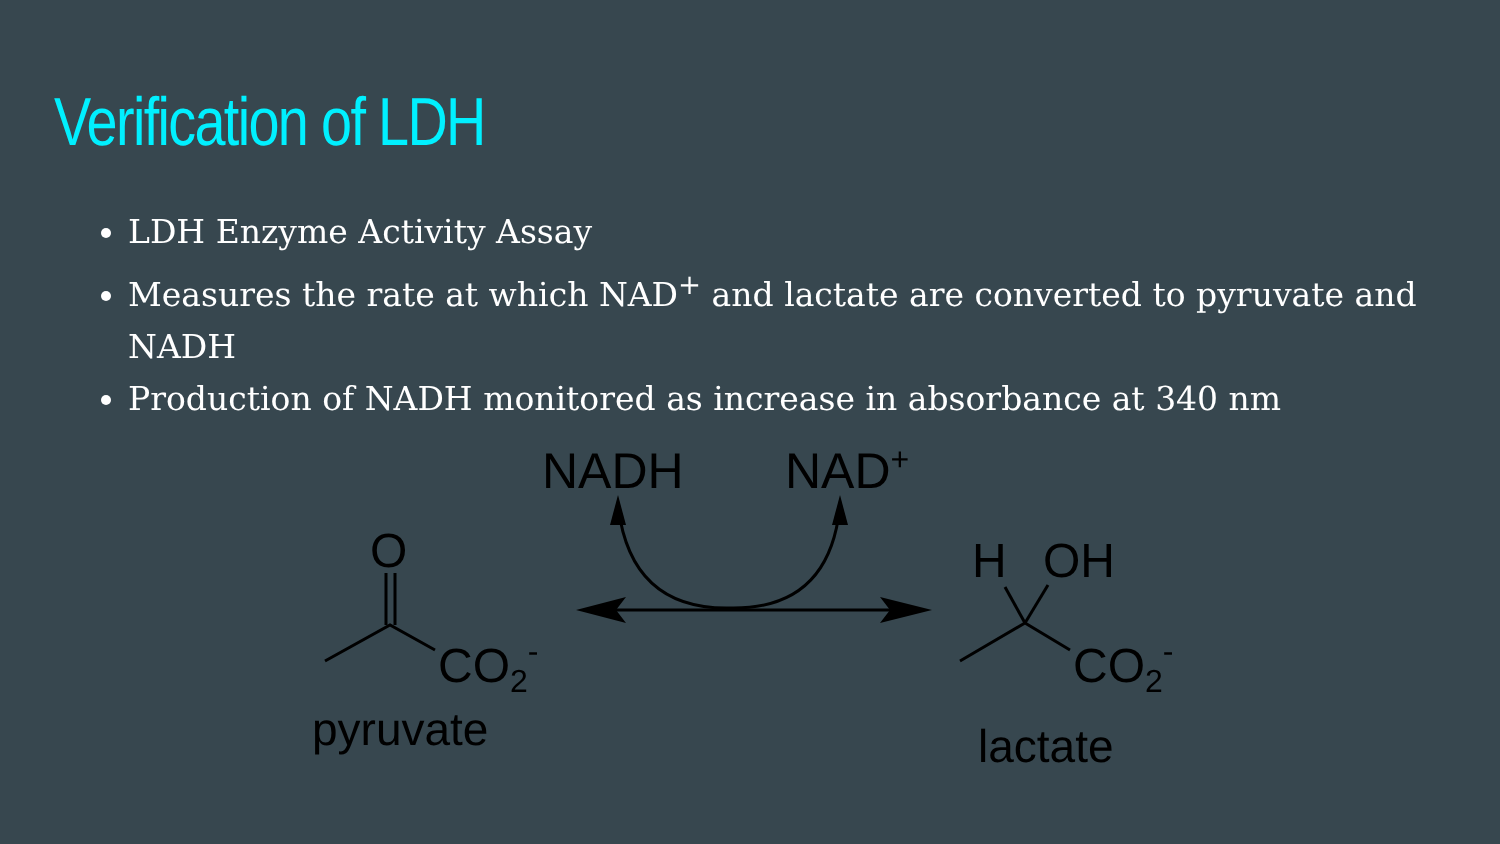Verification of LDH
LDH Enzyme Activity Assay
Measures the rate at which NAD<sup>+</sup> and lactate are converted to pyruvate and NADH
Production of NADH monitored as increase in absorbance at 340 nm
NADH
NAD+
O
CO2-
pyruvate
H
OH
CO2-
lactate